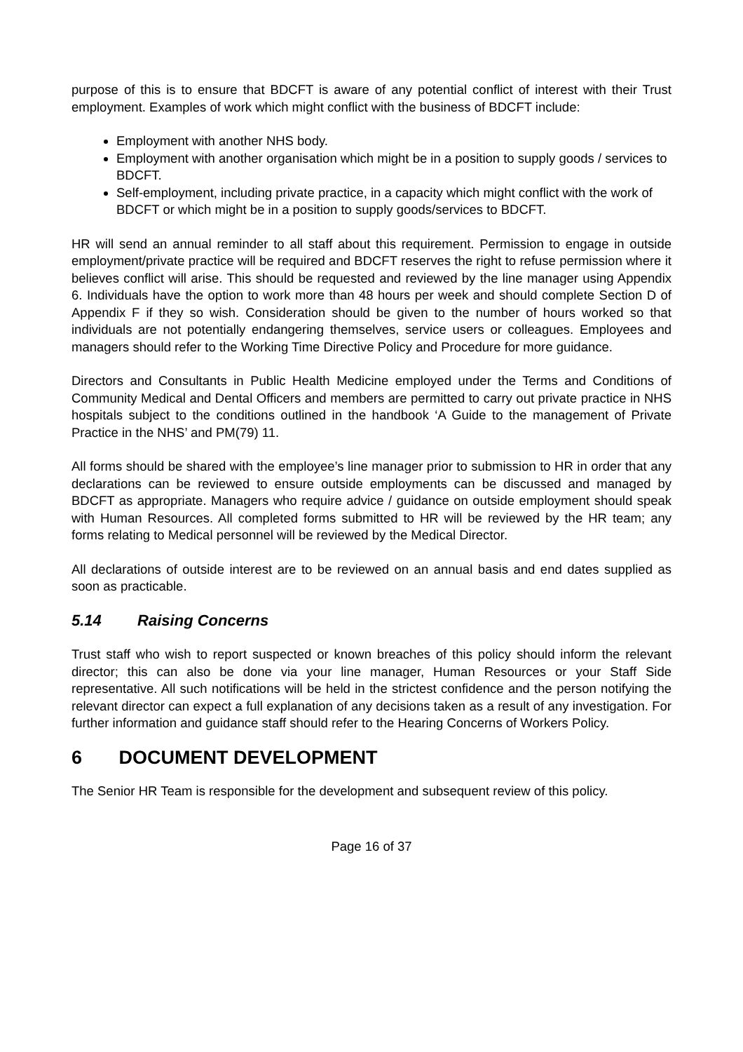purpose of this is to ensure that BDCFT is aware of any potential conflict of interest with their Trust employment. Examples of work which might conflict with the business of BDCFT include:
Employment with another NHS body.
Employment with another organisation which might be in a position to supply goods / services to BDCFT.
Self-employment, including private practice, in a capacity which might conflict with the work of BDCFT or which might be in a position to supply goods/services to BDCFT.
HR will send an annual reminder to all staff about this requirement. Permission to engage in outside employment/private practice will be required and BDCFT reserves the right to refuse permission where it believes conflict will arise. This should be requested and reviewed by the line manager using Appendix 6. Individuals have the option to work more than 48 hours per week and should complete Section D of Appendix F if they so wish. Consideration should be given to the number of hours worked so that individuals are not potentially endangering themselves, service users or colleagues. Employees and managers should refer to the Working Time Directive Policy and Procedure for more guidance.
Directors and Consultants in Public Health Medicine employed under the Terms and Conditions of Community Medical and Dental Officers and members are permitted to carry out private practice in NHS hospitals subject to the conditions outlined in the handbook ‘A Guide to the management of Private Practice in the NHS’ and PM(79) 11.
All forms should be shared with the employee’s line manager prior to submission to HR in order that any declarations can be reviewed to ensure outside employments can be discussed and managed by BDCFT as appropriate. Managers who require advice / guidance on outside employment should speak with Human Resources. All completed forms submitted to HR will be reviewed by the HR team; any forms relating to Medical personnel will be reviewed by the Medical Director.
All declarations of outside interest are to be reviewed on an annual basis and end dates supplied as soon as practicable.
5.14 Raising Concerns
Trust staff who wish to report suspected or known breaches of this policy should inform the relevant director; this can also be done via your line manager, Human Resources or your Staff Side representative. All such notifications will be held in the strictest confidence and the person notifying the relevant director can expect a full explanation of any decisions taken as a result of any investigation. For further information and guidance staff should refer to the Hearing Concerns of Workers Policy.
6 DOCUMENT DEVELOPMENT
The Senior HR Team is responsible for the development and subsequent review of this policy.
Page 16 of 37